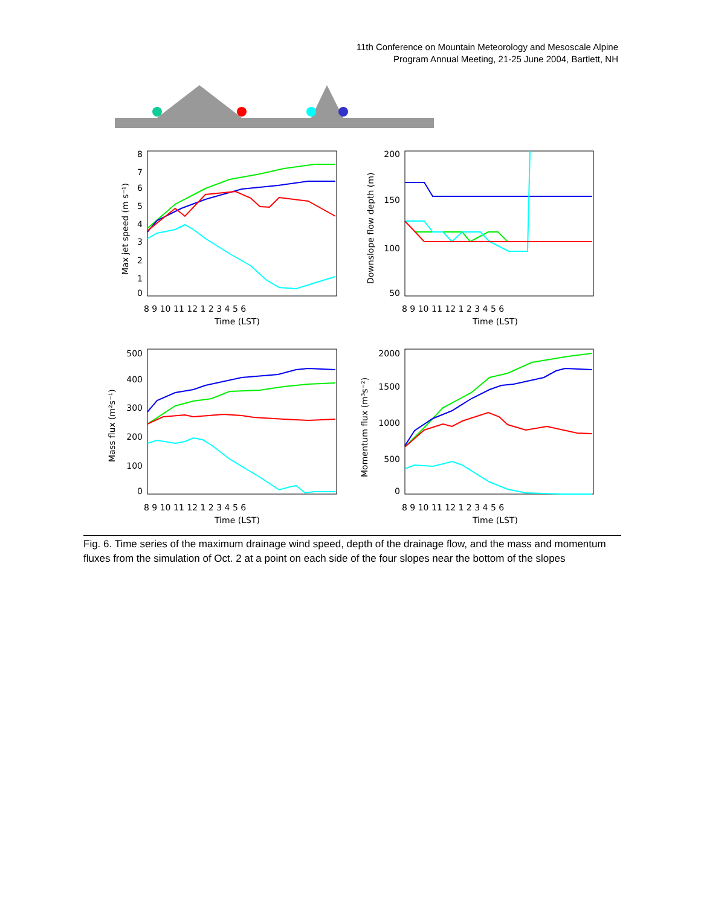11th Conference on Mountain Meteorology and Mesoscale Alpine
Program Annual Meeting, 21-25 June 2004, Bartlett, NH
8
7
6
5
4
3
2
1
0
8 9 10 11 12 1 2 3 4 5 6
Time (LST)
Max jet speed (m s⁻¹)
200
150
100
50
8 9 10 11 12 1 2 3 4 5 6
Time (LST)
Downslope flow depth (m)
500
400
300
200
100
0
8 9 10 11 12 1 2 3 4 5 6
Time (LST)
Mass flux (m²s⁻¹)
2000
1500
1000
500
0
8 9 10 11 12 1 2 3 4 5 6
Time (LST)
Momentum flux (m³s⁻²)
Fig. 6. Time series of the maximum drainage wind speed, depth of the drainage flow, and the mass and momentum fluxes from the simulation of Oct. 2 at a point on each side of the four slopes near the bottom of the slopes